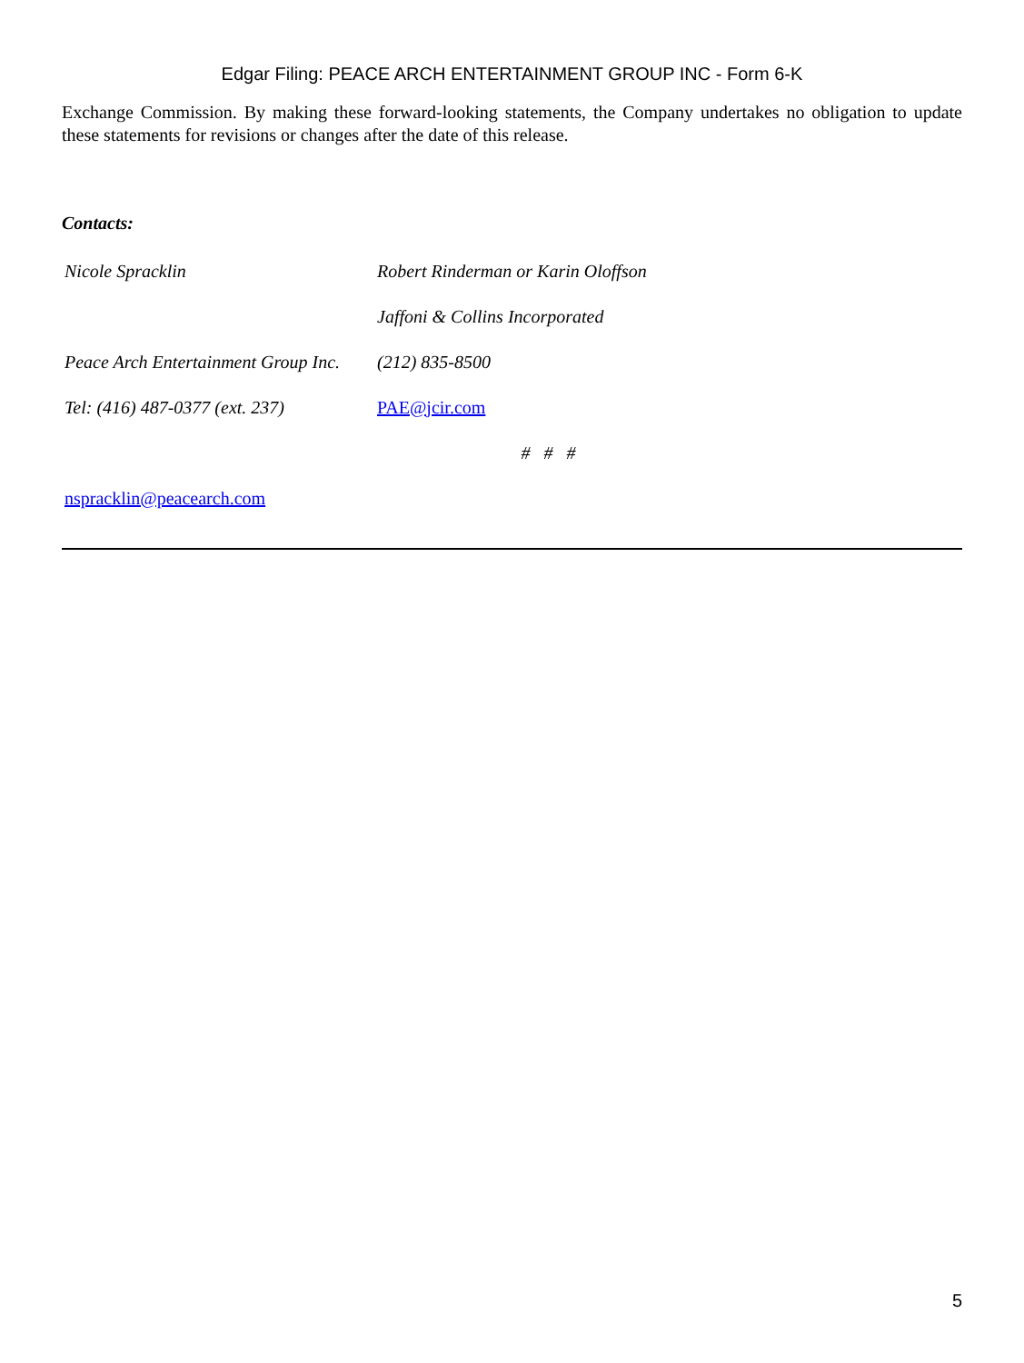Edgar Filing: PEACE ARCH ENTERTAINMENT GROUP INC - Form 6-K
Exchange Commission. By making these forward-looking statements, the Company undertakes no obligation to update these statements for revisions or changes after the date of this release.
Contacts:
Nicole Spracklin
Robert Rinderman or Karin Oloffson
Jaffoni & Collins Incorporated
Peace Arch Entertainment Group Inc.
(212) 835-8500
Tel: (416) 487-0377 (ext. 237)
PAE@jcir.com
# # #
nspracklin@peacearch.com
5